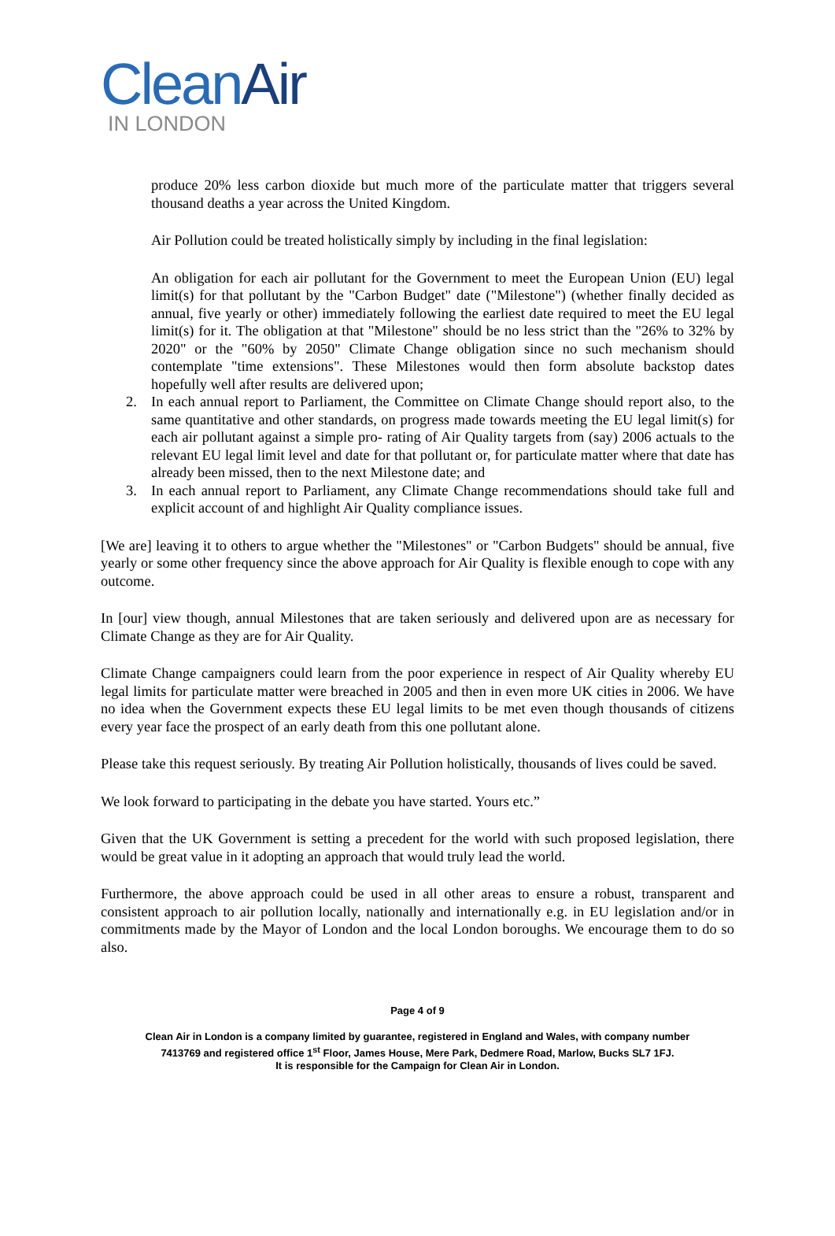CleanAir
IN LONDON
produce 20% less carbon dioxide but much more of the particulate matter that triggers several thousand deaths a year across the United Kingdom.
Air Pollution could be treated holistically simply by including in the final legislation:
An obligation for each air pollutant for the Government to meet the European Union (EU) legal limit(s) for that pollutant by the "Carbon Budget" date ("Milestone") (whether finally decided as annual, five yearly or other) immediately following the earliest date required to meet the EU legal limit(s) for it. The obligation at that "Milestone" should be no less strict than the "26% to 32% by 2020" or the "60% by 2050" Climate Change obligation since no such mechanism should contemplate "time extensions". These Milestones would then form absolute backstop dates hopefully well after results are delivered upon;
2. In each annual report to Parliament, the Committee on Climate Change should report also, to the same quantitative and other standards, on progress made towards meeting the EU legal limit(s) for each air pollutant against a simple pro- rating of Air Quality targets from (say) 2006 actuals to the relevant EU legal limit level and date for that pollutant or, for particulate matter where that date has already been missed, then to the next Milestone date; and
3. In each annual report to Parliament, any Climate Change recommendations should take full and explicit account of and highlight Air Quality compliance issues.
[We are] leaving it to others to argue whether the "Milestones" or "Carbon Budgets" should be annual, five yearly or some other frequency since the above approach for Air Quality is flexible enough to cope with any outcome.
In [our] view though, annual Milestones that are taken seriously and delivered upon are as necessary for Climate Change as they are for Air Quality.
Climate Change campaigners could learn from the poor experience in respect of Air Quality whereby EU legal limits for particulate matter were breached in 2005 and then in even more UK cities in 2006. We have no idea when the Government expects these EU legal limits to be met even though thousands of citizens every year face the prospect of an early death from this one pollutant alone.
Please take this request seriously. By treating Air Pollution holistically, thousands of lives could be saved.
We look forward to participating in the debate you have started. Yours etc.”
Given that the UK Government is setting a precedent for the world with such proposed legislation, there would be great value in it adopting an approach that would truly lead the world.
Furthermore, the above approach could be used in all other areas to ensure a robust, transparent and consistent approach to air pollution locally, nationally and internationally e.g. in EU legislation and/or in commitments made by the Mayor of London and the local London boroughs. We encourage them to do so also.
Page 4 of 9
Clean Air in London is a company limited by guarantee, registered in England and Wales, with company number
7413769 and registered office 1<sup>st</sup> Floor, James House, Mere Park, Dedmere Road, Marlow, Bucks SL7 1FJ.
It is responsible for the Campaign for Clean Air in London.